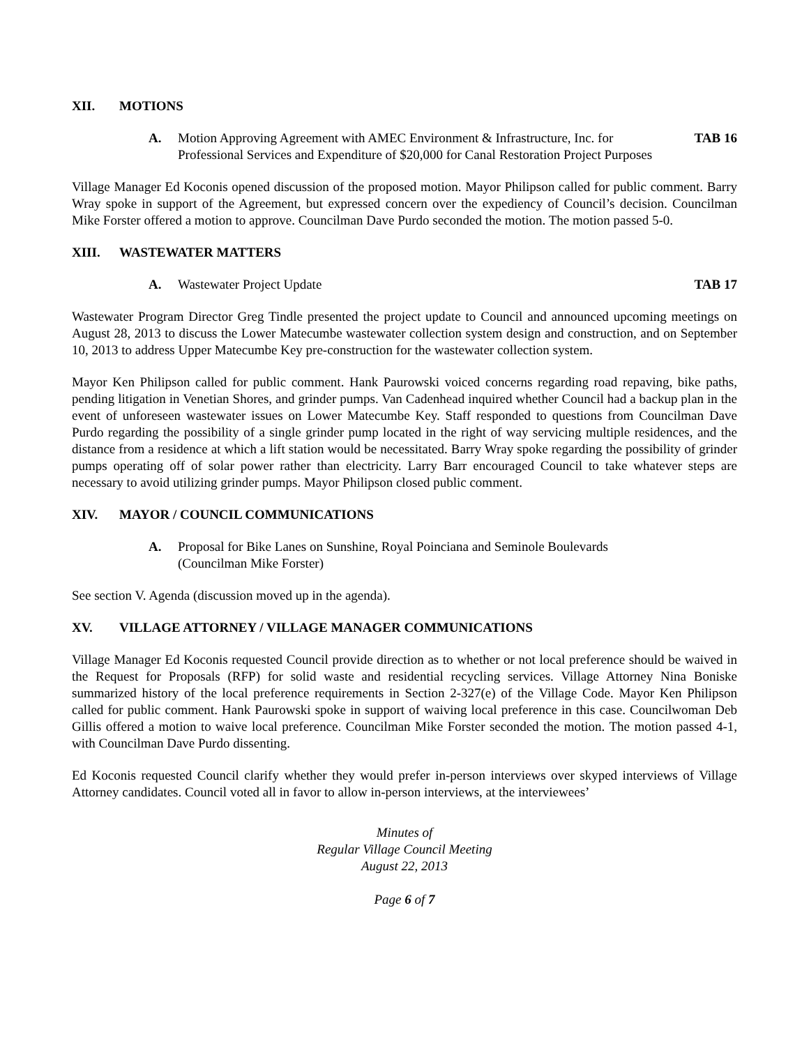XII. MOTIONS
A. Motion Approving Agreement with AMEC Environment & Infrastructure, Inc. for Professional Services and Expenditure of $20,000 for Canal Restoration Project Purposes TAB 16
Village Manager Ed Koconis opened discussion of the proposed motion. Mayor Philipson called for public comment. Barry Wray spoke in support of the Agreement, but expressed concern over the expediency of Council’s decision. Councilman Mike Forster offered a motion to approve. Councilman Dave Purdo seconded the motion. The motion passed 5-0.
XIII. WASTEWATER MATTERS
A. Wastewater Project Update TAB 17
Wastewater Program Director Greg Tindle presented the project update to Council and announced upcoming meetings on August 28, 2013 to discuss the Lower Matecumbe wastewater collection system design and construction, and on September 10, 2013 to address Upper Matecumbe Key pre-construction for the wastewater collection system.
Mayor Ken Philipson called for public comment. Hank Paurowski voiced concerns regarding road repaving, bike paths, pending litigation in Venetian Shores, and grinder pumps. Van Cadenhead inquired whether Council had a backup plan in the event of unforeseen wastewater issues on Lower Matecumbe Key. Staff responded to questions from Councilman Dave Purdo regarding the possibility of a single grinder pump located in the right of way servicing multiple residences, and the distance from a residence at which a lift station would be necessitated. Barry Wray spoke regarding the possibility of grinder pumps operating off of solar power rather than electricity. Larry Barr encouraged Council to take whatever steps are necessary to avoid utilizing grinder pumps. Mayor Philipson closed public comment.
XIV. MAYOR / COUNCIL COMMUNICATIONS
A. Proposal for Bike Lanes on Sunshine, Royal Poinciana and Seminole Boulevards
(Councilman Mike Forster)
See section V. Agenda (discussion moved up in the agenda).
XV. VILLAGE ATTORNEY / VILLAGE MANAGER COMMUNICATIONS
Village Manager Ed Koconis requested Council provide direction as to whether or not local preference should be waived in the Request for Proposals (RFP) for solid waste and residential recycling services. Village Attorney Nina Boniske summarized history of the local preference requirements in Section 2-327(e) of the Village Code. Mayor Ken Philipson called for public comment. Hank Paurowski spoke in support of waiving local preference in this case. Councilwoman Deb Gillis offered a motion to waive local preference. Councilman Mike Forster seconded the motion. The motion passed 4-1, with Councilman Dave Purdo dissenting.
Ed Koconis requested Council clarify whether they would prefer in-person interviews over skyped interviews of Village Attorney candidates. Council voted all in favor to allow in-person interviews, at the interviewees’
Minutes of
Regular Village Council Meeting
August 22, 2013
Page 6 of 7